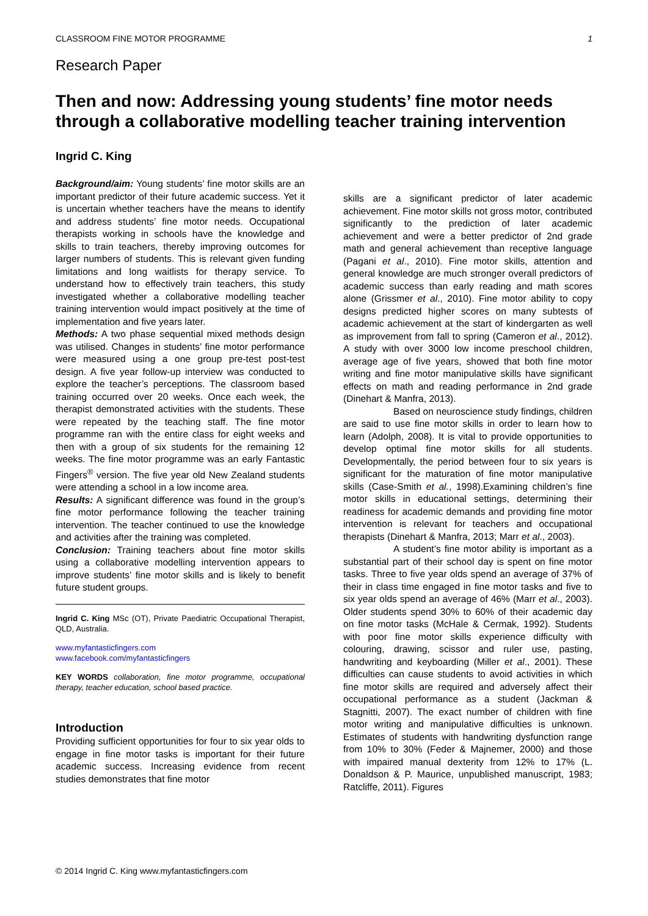CLASSROOM FINE MOTOR PROGRAMME 1
Research Paper
Then and now: Addressing young students’ fine motor needs through a collaborative modelling teacher training intervention
Ingrid C. King
Background/aim: Young students’ fine motor skills are an important predictor of their future academic success. Yet it is uncertain whether teachers have the means to identify and address students’ fine motor needs. Occupational therapists working in schools have the knowledge and skills to train teachers, thereby improving outcomes for larger numbers of students. This is relevant given funding limitations and long waitlists for therapy service. To understand how to effectively train teachers, this study investigated whether a collaborative modelling teacher training intervention would impact positively at the time of implementation and five years later.
Methods: A two phase sequential mixed methods design was utilised. Changes in students’ fine motor performance were measured using a one group pre-test post-test design. A five year follow-up interview was conducted to explore the teacher’s perceptions. The classroom based training occurred over 20 weeks. Once each week, the therapist demonstrated activities with the students. These were repeated by the teaching staff. The fine motor programme ran with the entire class for eight weeks and then with a group of six students for the remaining 12 weeks. The fine motor programme was an early Fantastic Fingers<sup>®</sup> version. The five year old New Zealand students were attending a school in a low income area.
Results: A significant difference was found in the group’s fine motor performance following the teacher training intervention. The teacher continued to use the knowledge and activities after the training was completed.
Conclusion: Training teachers about fine motor skills using a collaborative modelling intervention appears to improve students’ fine motor skills and is likely to benefit future student groups.
Ingrid C. King MSc (OT), Private Paediatric Occupational Therapist, QLD, Australia.
www.myfantasticfingers.com
www.facebook.com/myfantasticfingers
KEY WORDS collaboration, fine motor programme, occupational therapy, teacher education, school based practice.
Introduction
Providing sufficient opportunities for four to six year olds to engage in fine motor tasks is important for their future academic success. Increasing evidence from recent studies demonstrates that fine motor
skills are a significant predictor of later academic achievement. Fine motor skills not gross motor, contributed significantly to the prediction of later academic achievement and were a better predictor of 2nd grade math and general achievement than receptive language (Pagani et al., 2010). Fine motor skills, attention and general knowledge are much stronger overall predictors of academic success than early reading and math scores alone (Grissmer et al., 2010). Fine motor ability to copy designs predicted higher scores on many subtests of academic achievement at the start of kindergarten as well as improvement from fall to spring (Cameron et al., 2012). A study with over 3000 low income preschool children, average age of five years, showed that both fine motor writing and fine motor manipulative skills have significant effects on math and reading performance in 2nd grade (Dinehart & Manfra, 2013).
Based on neuroscience study findings, children are said to use fine motor skills in order to learn how to learn (Adolph, 2008). It is vital to provide opportunities to develop optimal fine motor skills for all students. Developmentally, the period between four to six years is significant for the maturation of fine motor manipulative skills (Case-Smith et al., 1998).Examining children’s fine motor skills in educational settings, determining their readiness for academic demands and providing fine motor intervention is relevant for teachers and occupational therapists (Dinehart & Manfra, 2013; Marr et al., 2003).
A student’s fine motor ability is important as a substantial part of their school day is spent on fine motor tasks. Three to five year olds spend an average of 37% of their in class time engaged in fine motor tasks and five to six year olds spend an average of 46% (Marr et al., 2003). Older students spend 30% to 60% of their academic day on fine motor tasks (McHale & Cermak, 1992). Students with poor fine motor skills experience difficulty with colouring, drawing, scissor and ruler use, pasting, handwriting and keyboarding (Miller et al., 2001). These difficulties can cause students to avoid activities in which fine motor skills are required and adversely affect their occupational performance as a student (Jackman & Stagnitti, 2007). The exact number of children with fine motor writing and manipulative difficulties is unknown. Estimates of students with handwriting dysfunction range from 10% to 30% (Feder & Majnemer, 2000) and those with impaired manual dexterity from 12% to 17% (L. Donaldson & P. Maurice, unpublished manuscript, 1983; Ratcliffe, 2011). Figures
© 2014 Ingrid C. King www.myfantasticfingers.com